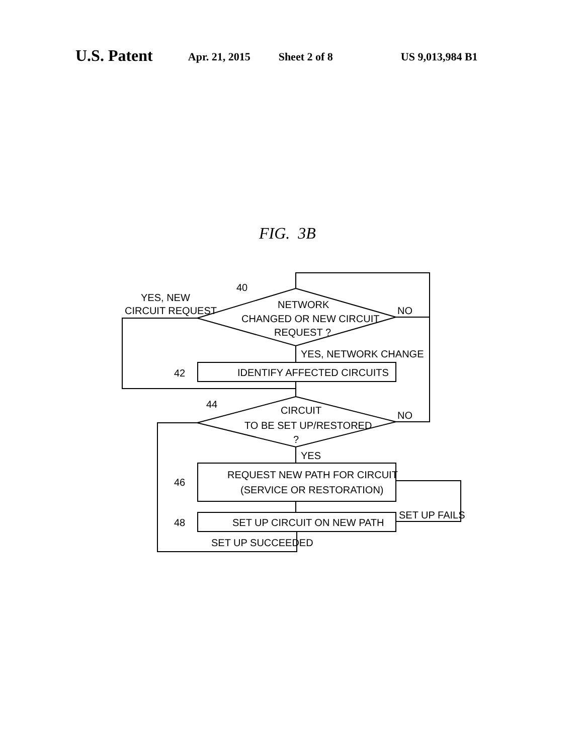U.S. Patent Apr. 21, 2015 Sheet 2 of 8 US 9,013,984 B1
40
YES, NEW
CIRCUIT REQUEST
NETWORK
CHANGED OR NEW CIRCUIT
REQUEST ?
NO
YES, NETWORK CHANGE
42
IDENTIFY AFFECTED CIRCUITS
44
CIRCUIT
TO BE SET UP/RESTORED
?
NO
YES
46
REQUEST NEW PATH FOR CIRCUIT
(SERVICE OR RESTORATION)
48
SET UP CIRCUIT ON NEW PATH
SET UP FAILS
SET UP SUCCEEDED
FIG. 3B